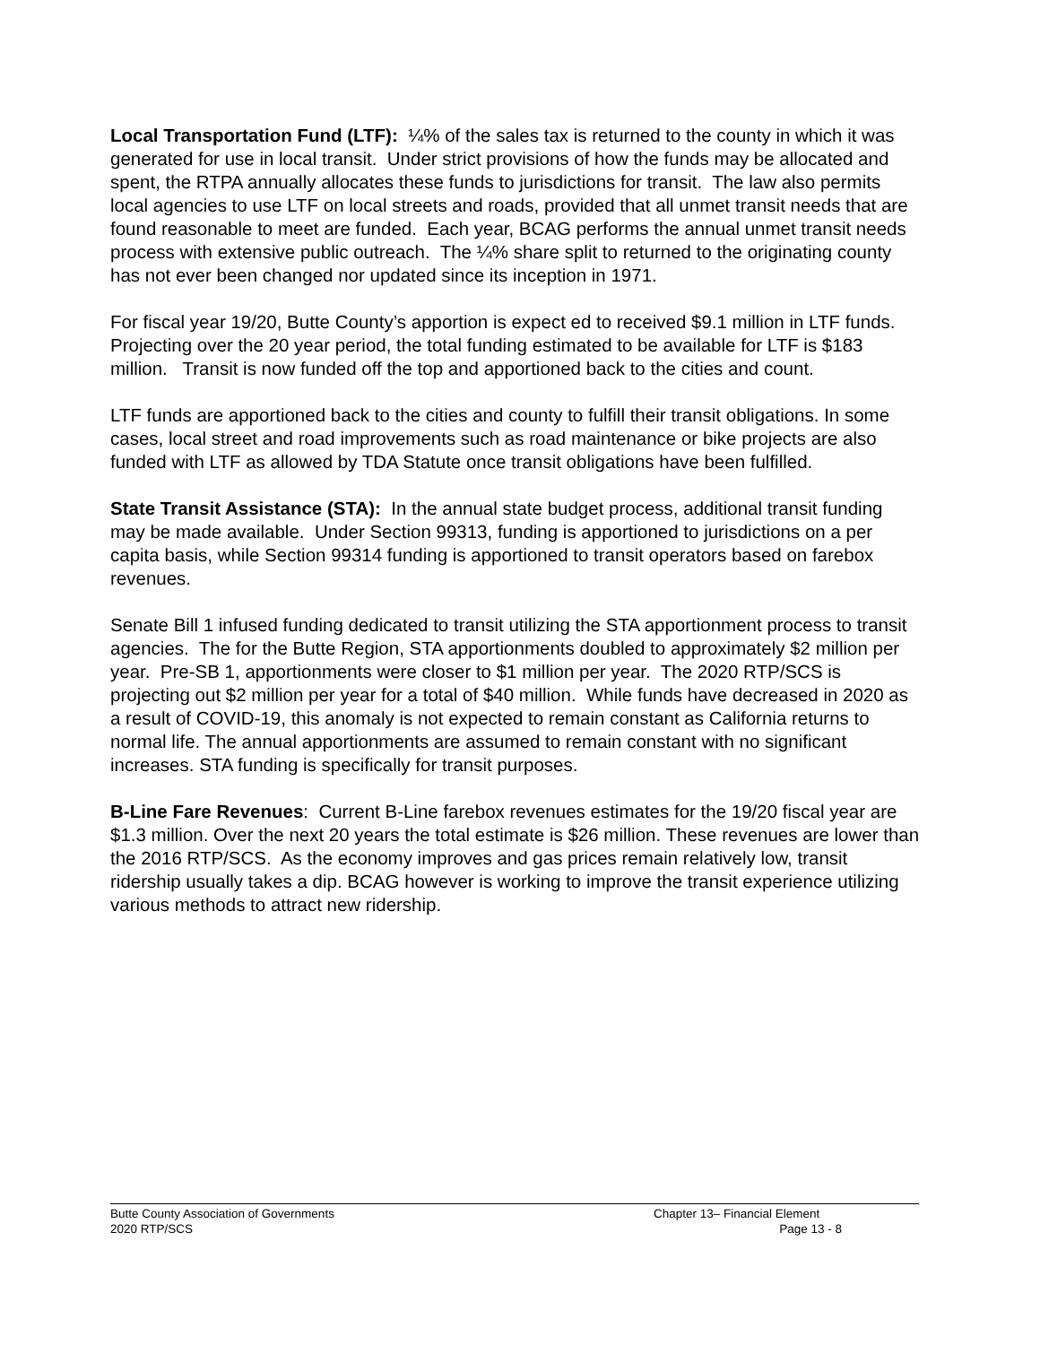Local Transportation Fund (LTF): ¼% of the sales tax is returned to the county in which it was generated for use in local transit. Under strict provisions of how the funds may be allocated and spent, the RTPA annually allocates these funds to jurisdictions for transit. The law also permits local agencies to use LTF on local streets and roads, provided that all unmet transit needs that are found reasonable to meet are funded. Each year, BCAG performs the annual unmet transit needs process with extensive public outreach. The ¼% share split to returned to the originating county has not ever been changed nor updated since its inception in 1971.
For fiscal year 19/20, Butte County’s apportion is expect ed to received $9.1 million in LTF funds. Projecting over the 20 year period, the total funding estimated to be available for LTF is $183 million. Transit is now funded off the top and apportioned back to the cities and count.
LTF funds are apportioned back to the cities and county to fulfill their transit obligations. In some cases, local street and road improvements such as road maintenance or bike projects are also funded with LTF as allowed by TDA Statute once transit obligations have been fulfilled.
State Transit Assistance (STA): In the annual state budget process, additional transit funding may be made available. Under Section 99313, funding is apportioned to jurisdictions on a per capita basis, while Section 99314 funding is apportioned to transit operators based on farebox revenues.
Senate Bill 1 infused funding dedicated to transit utilizing the STA apportionment process to transit agencies. The for the Butte Region, STA apportionments doubled to approximately $2 million per year. Pre-SB 1, apportionments were closer to $1 million per year. The 2020 RTP/SCS is projecting out $2 million per year for a total of $40 million. While funds have decreased in 2020 as a result of COVID-19, this anomaly is not expected to remain constant as California returns to normal life. The annual apportionments are assumed to remain constant with no significant increases. STA funding is specifically for transit purposes.
B-Line Fare Revenues: Current B-Line farebox revenues estimates for the 19/20 fiscal year are $1.3 million. Over the next 20 years the total estimate is $26 million. These revenues are lower than the 2016 RTP/SCS. As the economy improves and gas prices remain relatively low, transit ridership usually takes a dip. BCAG however is working to improve the transit experience utilizing various methods to attract new ridership.
Butte County Association of Governments
2020 RTP/SCS
Chapter 13– Financial Element
Page 13 - 8